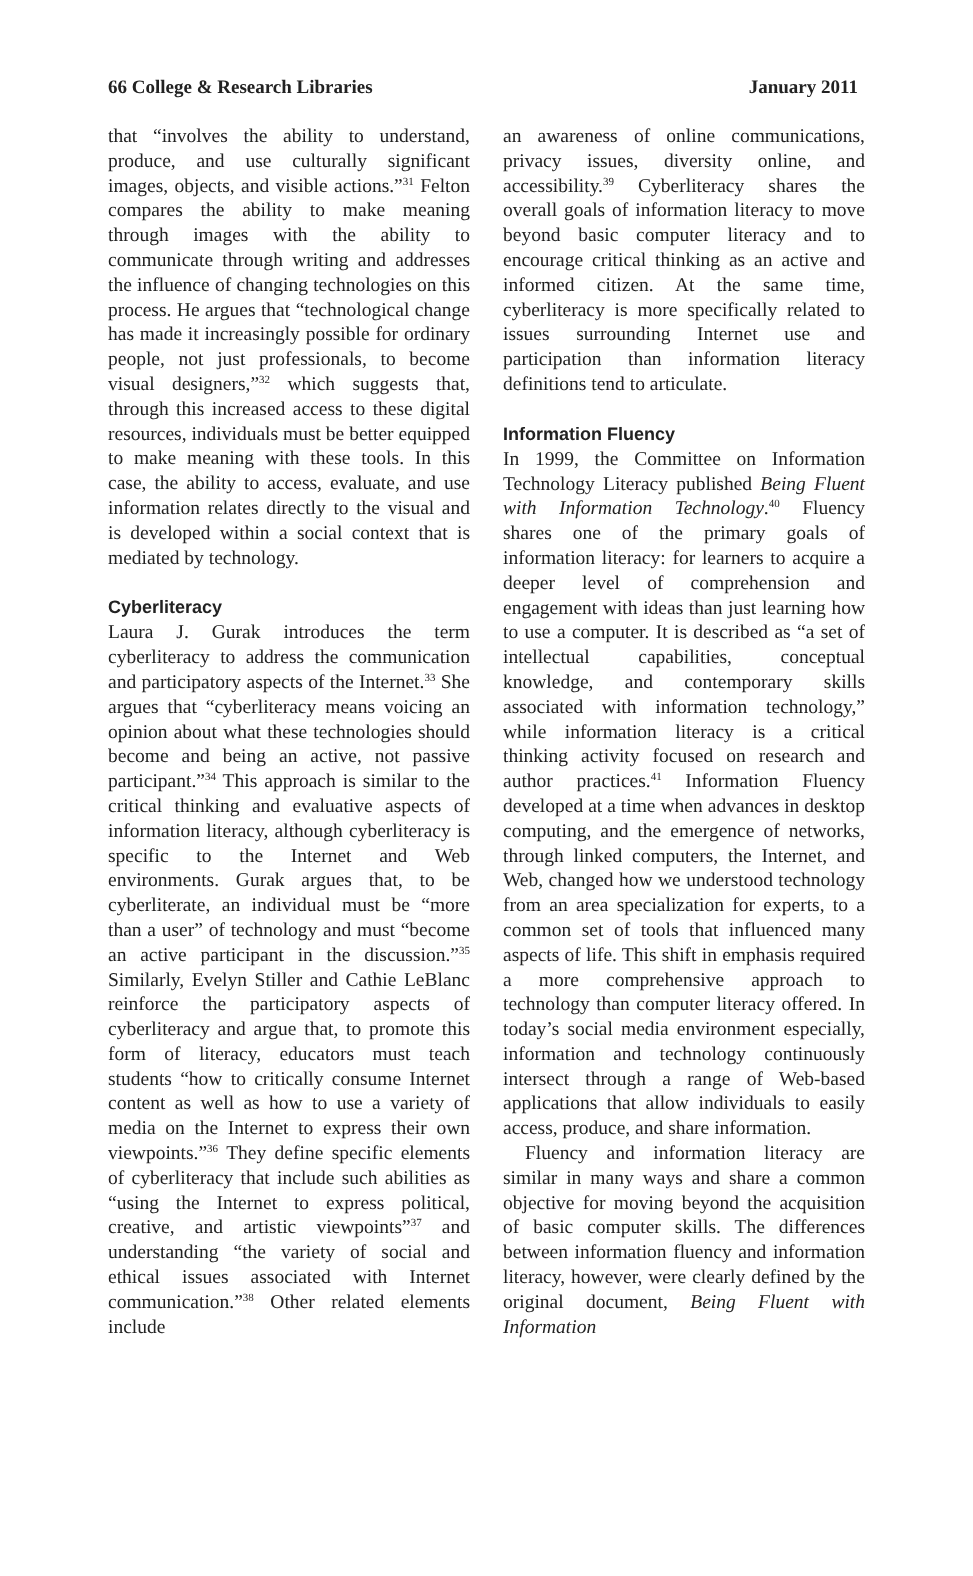66 College & Research Libraries January 2011
that “involves the ability to understand, produce, and use culturally significant images, objects, and visible actions.”<sup>31</sup> Felton compares the ability to make meaning through images with the ability to communicate through writing and addresses the influence of changing technologies on this process. He argues that “technological change has made it increasingly possible for ordinary people, not just professionals, to become visual designers,”<sup>32</sup> which suggests that, through this increased access to these digital resources, individuals must be better equipped to make meaning with these tools. In this case, the ability to access, evaluate, and use information relates directly to the visual and is developed within a social context that is mediated by technology.
Cyberliteracy
Laura J. Gurak introduces the term cyberliteracy to address the communication and participatory aspects of the Internet.<sup>33</sup> She argues that “cyberliteracy means voicing an opinion about what these technologies should become and being an active, not passive participant.”<sup>34</sup> This approach is similar to the critical thinking and evaluative aspects of information literacy, although cyberliteracy is specific to the Internet and Web environments. Gurak argues that, to be cyberliterate, an individual must be “more than a user” of technology and must “become an active participant in the discussion.”<sup>35</sup> Similarly, Evelyn Stiller and Cathie LeBlanc reinforce the participatory aspects of cyberliteracy and argue that, to promote this form of literacy, educators must teach students “how to critically consume Internet content as well as how to use a variety of media on the Internet to express their own viewpoints.”<sup>36</sup> They define specific elements of cyberliteracy that include such abilities as “using the Internet to express political, creative, and artistic viewpoints”<sup>37</sup> and understanding “the variety of social and ethical issues associated with Internet communication.”<sup>38</sup> Other related elements include
an awareness of online communications, privacy issues, diversity online, and accessibility.<sup>39</sup> Cyberliteracy shares the overall goals of information literacy to move beyond basic computer literacy and to encourage critical thinking as an active and informed citizen. At the same time, cyberliteracy is more specifically related to issues surrounding Internet use and participation than information literacy definitions tend to articulate.
Information Fluency
In 1999, the Committee on Information Technology Literacy published Being Fluent with Information Technology.<sup>40</sup> Fluency shares one of the primary goals of information literacy: for learners to acquire a deeper level of comprehension and engagement with ideas than just learning how to use a computer. It is described as “a set of intellectual capabilities, conceptual knowledge, and contemporary skills associated with information technology,” while information literacy is a critical thinking activity focused on research and author practices.<sup>41</sup> Information Fluency developed at a time when advances in desktop computing, and the emergence of networks, through linked computers, the Internet, and Web, changed how we understood technology from an area specialization for experts, to a common set of tools that influenced many aspects of life. This shift in emphasis required a more comprehensive approach to technology than computer literacy offered. In today’s social media environment especially, information and technology continuously intersect through a range of Web-based applications that allow individuals to easily access, produce, and share information.
Fluency and information literacy are similar in many ways and share a common objective for moving beyond the acquisition of basic computer skills. The differences between information fluency and information literacy, however, were clearly defined by the original document, Being Fluent with Information